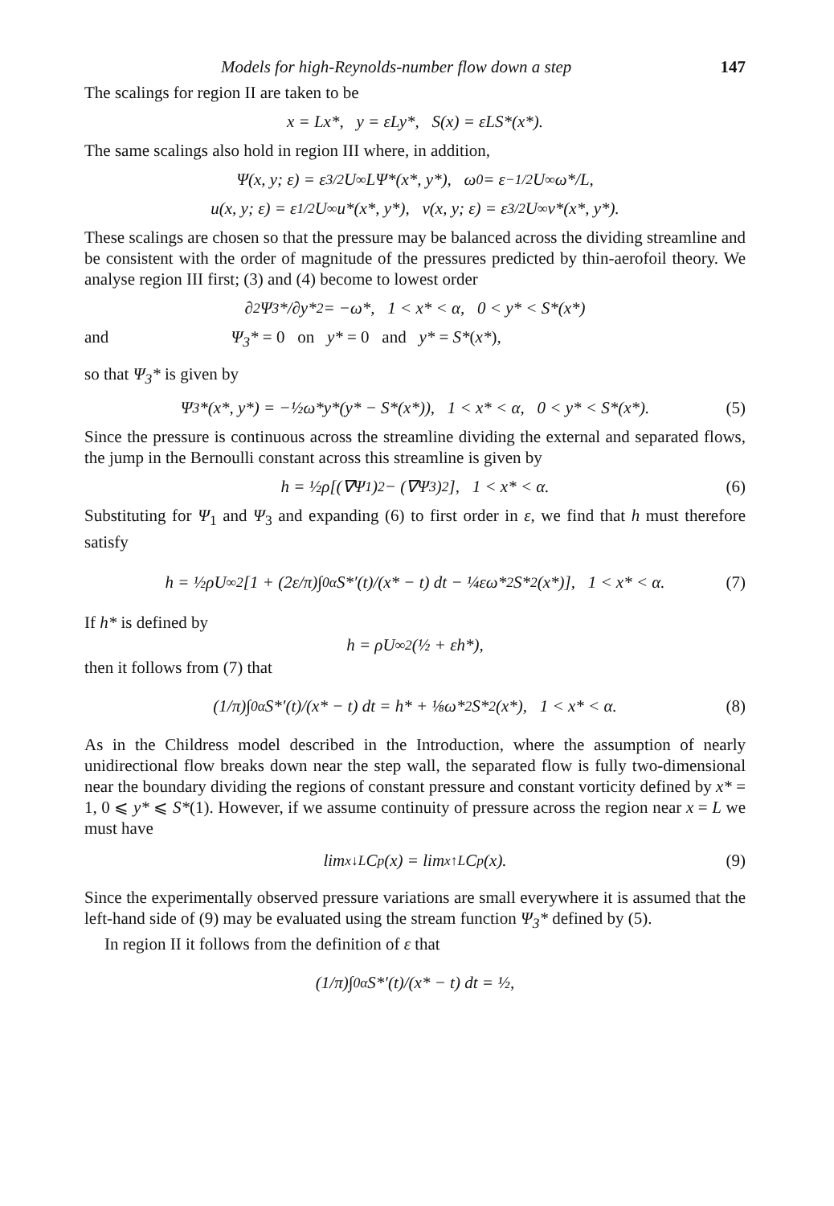Models for high-Reynolds-number flow down a step 147
The scalings for region II are taken to be
x = Lx*, y = εLy*, S(x) = εLS*(x*).
The same scalings also hold in region III where, in addition,
Ψ(x, y; ε) = ε<sup>3/2</sup>U<sub>∞</sub>LΨ*(x*, y*), ω<sub>0</sub> = ε<sup>−1/2</sup>U<sub>∞</sub>ω*/L,
u(x, y; ε) = ε<sup>1/2</sup>U<sub>∞</sub>u*(x*, y*), v(x, y; ε) = ε<sup>3/2</sup>U<sub>∞</sub>v*(x*, y*).
These scalings are chosen so that the pressure may be balanced across the dividing streamline and be consistent with the order of magnitude of the pressures predicted by thin-aerofoil theory. We analyse region III first; (3) and (4) become to lowest order
∂<sup>2</sup>Ψ<sub>3</sub>*/∂y*<sup>2</sup> = −ω*, 1 < x* < α, 0 < y* < S*(x*)
and Ψ<sub>3</sub>* = 0 on y* = 0 and y* = S*(x*),
so that Ψ<sub>3</sub>* is given by
Ψ<sub>3</sub>*(x*, y*) = −½ω*y*(y* − S*(x*)), 1 < x* < α, 0 < y* < S*(x*). (5)
Since the pressure is continuous across the streamline dividing the external and separated flows, the jump in the Bernoulli constant across this streamline is given by
h = ½ρ[(∇Ψ<sub>1</sub>)<sup>2</sup> − (∇Ψ<sub>3</sub>)<sup>2</sup>], 1 < x* < α. (6)
Substituting for Ψ<sub>1</sub> and Ψ<sub>3</sub> and expanding (6) to first order in ε, we find that h must therefore satisfy
h = ½ρU<sub>∞</sub><sup>2</sup>[1 + (2ε/π)∫<sub>0</sub><sup>α</sup> S*′(t)/(x* − t) dt − ¼εω*<sup>2</sup>S*<sup>2</sup>(x*)], 1 < x* < α. (7)
If h* is defined by
h = ρU<sub>∞</sub><sup>2</sup>(½ + εh*),
then it follows from (7) that
(1/π)∫<sub>0</sub><sup>α</sup> S*′(t)/(x* − t) dt = h* + ⅛ω*<sup>2</sup>S*<sup>2</sup>(x*), 1 < x* < α. (8)
As in the Childress model described in the Introduction, where the assumption of nearly unidirectional flow breaks down near the step wall, the separated flow is fully two-dimensional near the boundary dividing the regions of constant pressure and constant vorticity defined by x* = 1, 0 ⩽ y* ⩽ S*(1). However, if we assume continuity of pressure across the region near x = L we must have
lim<sub>x↓L</sub> C<sub>p</sub>(x) = lim<sub>x↑L</sub> C<sub>p</sub>(x). (9)
Since the experimentally observed pressure variations are small everywhere it is assumed that the left-hand side of (9) may be evaluated using the stream function Ψ<sub>3</sub>* defined by (5).
In region II it follows from the definition of ε that
(1/π)∫<sub>0</sub><sup>α</sup> S*′(t)/(x* − t) dt = ½,